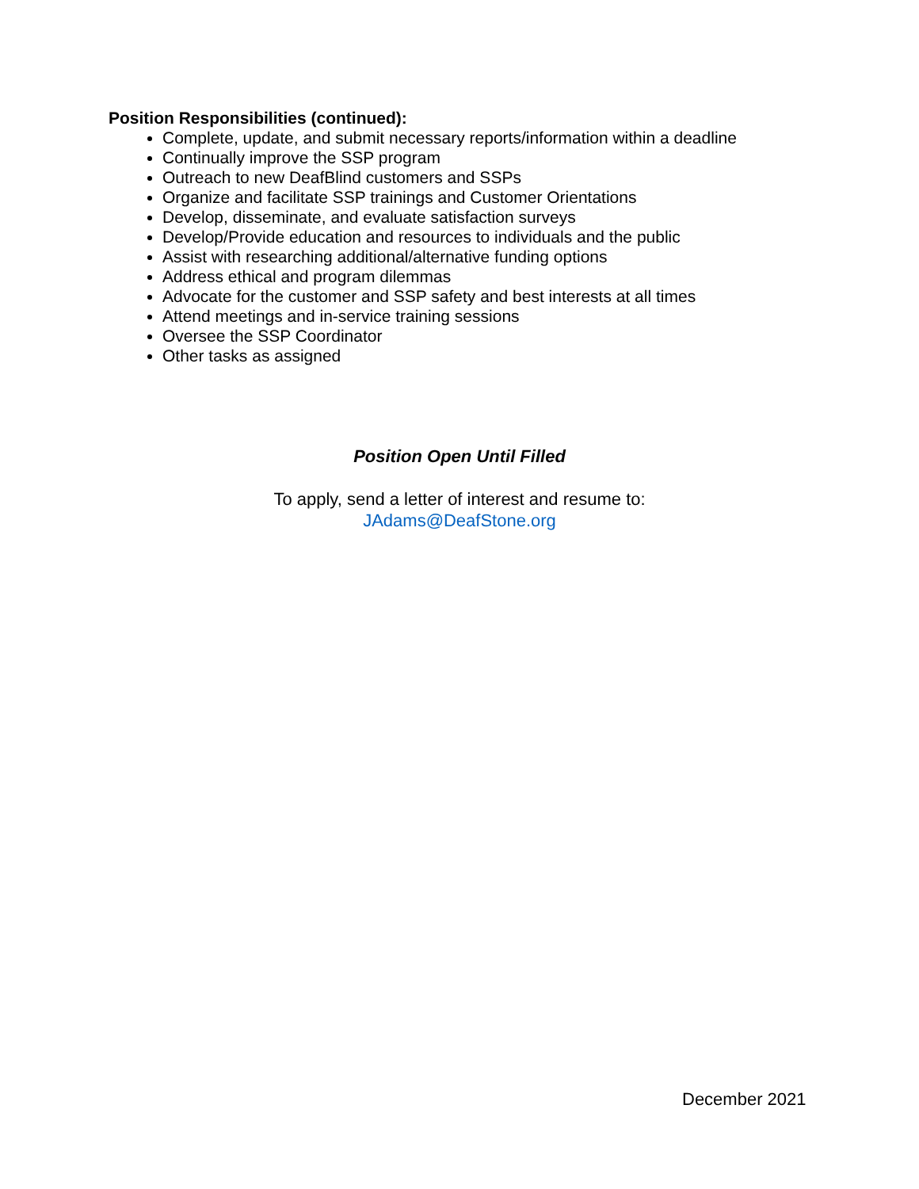Position Responsibilities (continued):
Complete, update, and submit necessary reports/information within a deadline
Continually improve the SSP program
Outreach to new DeafBlind customers and SSPs
Organize and facilitate SSP trainings and Customer Orientations
Develop, disseminate, and evaluate satisfaction surveys
Develop/Provide education and resources to individuals and the public
Assist with researching additional/alternative funding options
Address ethical and program dilemmas
Advocate for the customer and SSP safety and best interests at all times
Attend meetings and in-service training sessions
Oversee the SSP Coordinator
Other tasks as assigned
Position Open Until Filled
To apply, send a letter of interest and resume to:
JAdams@DeafStone.org
December 2021